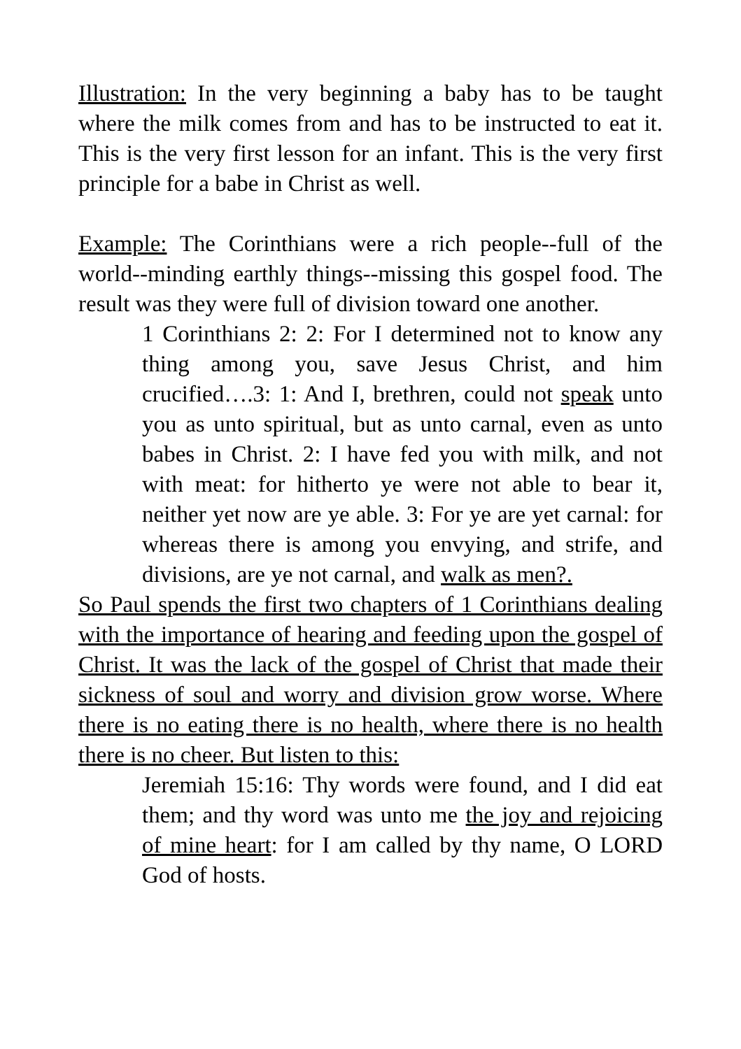Illustration: In the very beginning a baby has to be taught where the milk comes from and has to be instructed to eat it. This is the very first lesson for an infant. This is the very first principle for a babe in Christ as well.
Example: The Corinthians were a rich people--full of the world--minding earthly things--missing this gospel food. The result was they were full of division toward one another.
1 Corinthians 2: 2: For I determined not to know any thing among you, save Jesus Christ, and him crucified….3: 1: And I, brethren, could not speak unto you as unto spiritual, but as unto carnal, even as unto babes in Christ. 2: I have fed you with milk, and not with meat: for hitherto ye were not able to bear it, neither yet now are ye able. 3: For ye are yet carnal: for whereas there is among you envying, and strife, and divisions, are ye not carnal, and walk as men?.
So Paul spends the first two chapters of 1 Corinthians dealing with the importance of hearing and feeding upon the gospel of Christ. It was the lack of the gospel of Christ that made their sickness of soul and worry and division grow worse. Where there is no eating there is no health, where there is no health there is no cheer. But listen to this:
Jeremiah 15:16: Thy words were found, and I did eat them; and thy word was unto me the joy and rejoicing of mine heart: for I am called by thy name, O LORD God of hosts.